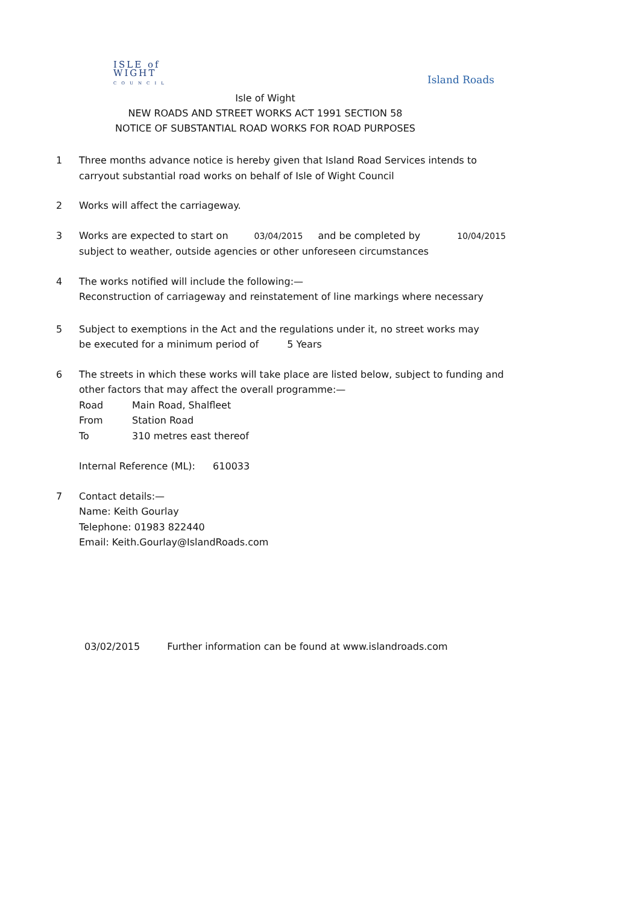ISLE of
WIGHT
COUNCIL
Island Roads
Isle of Wight
NEW ROADS AND STREET WORKS ACT 1991 SECTION 58
NOTICE OF SUBSTANTIAL ROAD WORKS FOR ROAD PURPOSES
1 Three months advance notice is hereby given that Island Road Services intends to
carryout substantial road works on behalf of Isle of Wight Council
2 Works will affect the carriageway.
3 Works are expected to start on 03/04/2015 and be completed by 10/04/2015
subject to weather, outside agencies or other unforeseen circumstances
4 The works notified will include the following:—
Reconstruction of carriageway and reinstatement of line markings where necessary
5 Subject to exemptions in the Act and the regulations under it, no street works may
be executed for a minimum period of 5 Years
6 The streets in which these works will take place are listed below, subject to funding and
other factors that may affect the overall programme:—
Road Main Road, Shalfleet
From Station Road
To 310 metres east thereof
Internal Reference (ML): 610033
7 Contact details:—
Name: Keith Gourlay
Telephone: 01983 822440
Email: Keith.Gourlay@IslandRoads.com
03/02/2015 Further information can be found at www.islandroads.com